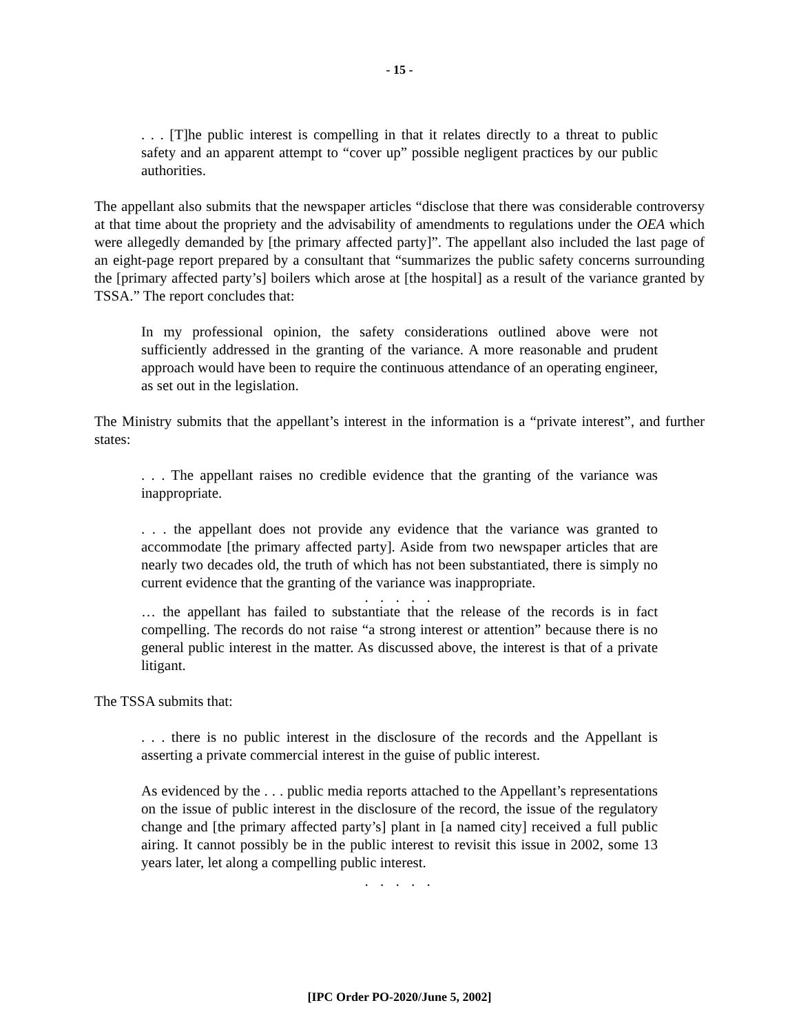- 15 -
. . . [T]he public interest is compelling in that it relates directly to a threat to public safety and an apparent attempt to “cover up” possible negligent practices by our public authorities.
The appellant also submits that the newspaper articles “disclose that there was considerable controversy at that time about the propriety and the advisability of amendments to regulations under the OEA which were allegedly demanded by [the primary affected party]”. The appellant also included the last page of an eight-page report prepared by a consultant that “summarizes the public safety concerns surrounding the [primary affected party’s] boilers which arose at [the hospital] as a result of the variance granted by TSSA.” The report concludes that:
In my professional opinion, the safety considerations outlined above were not sufficiently addressed in the granting of the variance. A more reasonable and prudent approach would have been to require the continuous attendance of an operating engineer, as set out in the legislation.
The Ministry submits that the appellant’s interest in the information is a “private interest”, and further states:
. . . The appellant raises no credible evidence that the granting of the variance was inappropriate.
. . . the appellant does not provide any evidence that the variance was granted to accommodate [the primary affected party]. Aside from two newspaper articles that are nearly two decades old, the truth of which has not been substantiated, there is simply no current evidence that the granting of the variance was inappropriate.
. . . . .
… the appellant has failed to substantiate that the release of the records is in fact compelling. The records do not raise “a strong interest or attention” because there is no general public interest in the matter. As discussed above, the interest is that of a private litigant.
The TSSA submits that:
. . . there is no public interest in the disclosure of the records and the Appellant is asserting a private commercial interest in the guise of public interest.
As evidenced by the . . . public media reports attached to the Appellant’s representations on the issue of public interest in the disclosure of the record, the issue of the regulatory change and [the primary affected party’s] plant in [a named city] received a full public airing. It cannot possibly be in the public interest to revisit this issue in 2002, some 13 years later, let along a compelling public interest.
. . . . .
[IPC Order PO-2020/June 5, 2002]